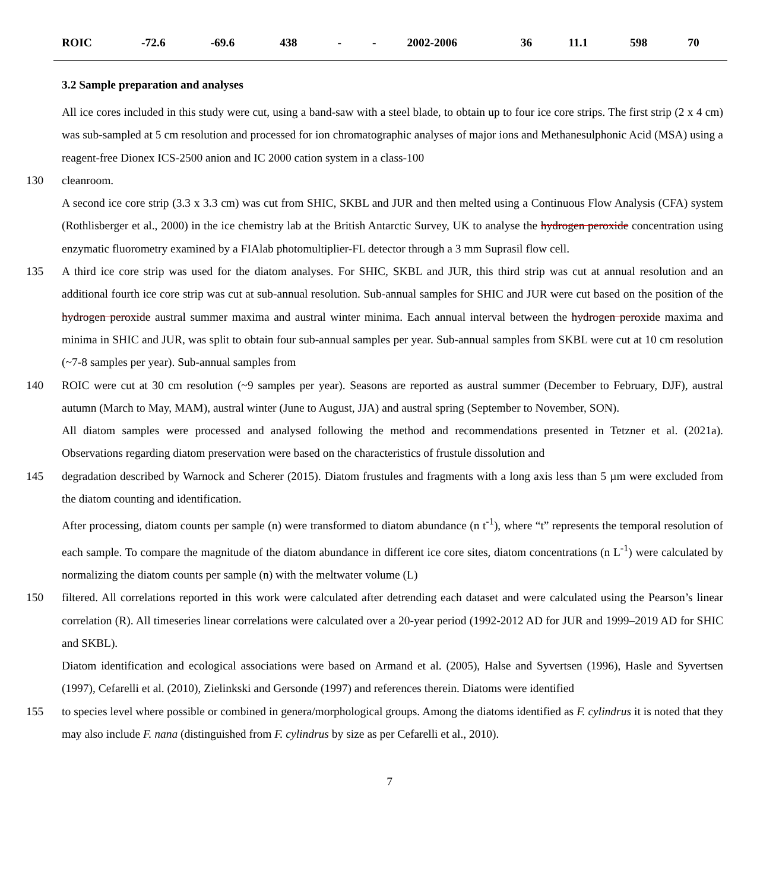| ROIC | -72.6 | -69.6 | 438 | - | - | 2002-2006 | 36 | 11.1 | 598 | 70 |
3.2 Sample preparation and analyses
All ice cores included in this study were cut, using a band-saw with a steel blade, to obtain up to four ice core strips. The first strip (2 x 4 cm) was sub-sampled at 5 cm resolution and processed for ion chromatographic analyses of major ions and Methanesulphonic Acid (MSA) using a reagent-free Dionex ICS-2500 anion and IC 2000 cation system in a class-100
130 cleanroom.
A second ice core strip (3.3 x 3.3 cm) was cut from SHIC, SKBL and JUR and then melted using a Continuous Flow Analysis (CFA) system (Rothlisberger et al., 2000) in the ice chemistry lab at the British Antarctic Survey, UK to analyse the hydrogen peroxide concentration using enzymatic fluorometry examined by a FIAlab photomultiplier-FL detector through a 3 mm Suprasil flow cell.
135 A third ice core strip was used for the diatom analyses. For SHIC, SKBL and JUR, this third strip was cut at annual resolution and an additional fourth ice core strip was cut at sub-annual resolution. Sub-annual samples for SHIC and JUR were cut based on the position of the hydrogen peroxide austral summer maxima and austral winter minima. Each annual interval between the hydrogen peroxide maxima and minima in SHIC and JUR, was split to obtain four sub-annual samples per year. Sub-annual samples from SKBL were cut at 10 cm resolution (~7-8 samples per year). Sub-annual samples from
140 ROIC were cut at 30 cm resolution (~9 samples per year). Seasons are reported as austral summer (December to February, DJF), austral autumn (March to May, MAM), austral winter (June to August, JJA) and austral spring (September to November, SON).
All diatom samples were processed and analysed following the method and recommendations presented in Tetzner et al. (2021a). Observations regarding diatom preservation were based on the characteristics of frustule dissolution and
145 degradation described by Warnock and Scherer (2015). Diatom frustules and fragments with a long axis less than 5 µm were excluded from the diatom counting and identification.
After processing, diatom counts per sample (n) were transformed to diatom abundance (n t<sup>-1</sup>), where “t” represents the temporal resolution of each sample. To compare the magnitude of the diatom abundance in different ice core sites, diatom concentrations (n L<sup>-1</sup>) were calculated by normalizing the diatom counts per sample (n) with the meltwater volume (L)
150 filtered. All correlations reported in this work were calculated after detrending each dataset and were calculated using the Pearson’s linear correlation (R). All timeseries linear correlations were calculated over a 20-year period (1992-2012 AD for JUR and 1999–2019 AD for SHIC and SKBL).
Diatom identification and ecological associations were based on Armand et al. (2005), Halse and Syvertsen (1996), Hasle and Syvertsen (1997), Cefarelli et al. (2010), Zielinkski and Gersonde (1997) and references therein. Diatoms were identified
155 to species level where possible or combined in genera/morphological groups. Among the diatoms identified as F. cylindrus it is noted that they may also include F. nana (distinguished from F. cylindrus by size as per Cefarelli et al., 2010).
7